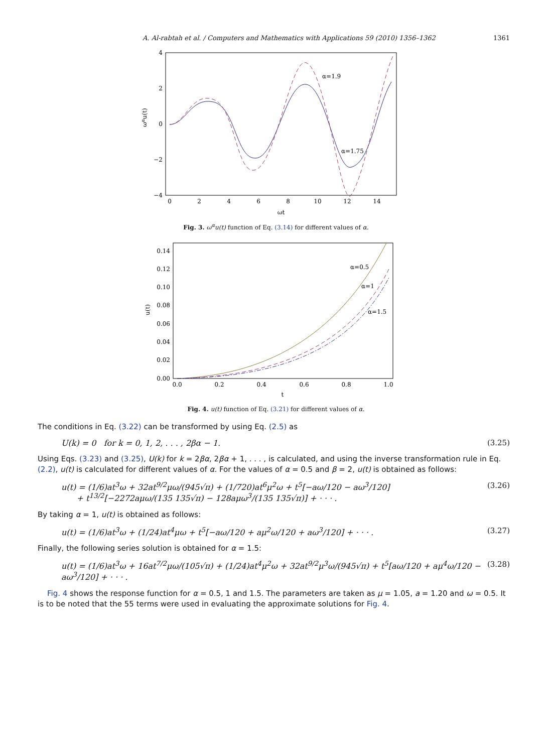A. Al-rabtah et al. / Computers and Mathematics with Applications 59 (2010) 1356–1362 1361
4
2
0
−2
−4
0
2
4
6
8
10
12
14
ωt
ωαu(t)
α=1.9
α=1.75
Fig. 3. ω<sup>α</sup>u(t) function of Eq. (3.14) for different values of α.
0.14
0.12
0.10
0.08
0.06
0.04
0.02
0.00
0.0
0.2
0.4
0.6
0.8
1.0
t
u(t)
α=0.5
α=1
α=1.5
Fig. 4. u(t) function of Eq. (3.21) for different values of α.
The conditions in Eq. (3.22) can be transformed by using Eq. (2.5) as
U(k) = 0 for k = 0, 1, 2, . . . , 2βα − 1. (3.25)
Using Eqs. (3.23) and (3.25), U(k) for k = 2βα, 2βα + 1, . . . , is calculated, and using the inverse transformation rule in Eq. (2.2), u(t) is calculated for different values of α. For the values of α = 0.5 and β = 2, u(t) is obtained as follows:
u(t) = (1/6)at<sup>3</sup>ω + 32at<sup>9/2</sup>μω/(945√π) + (1/720)at<sup>6</sup>μ<sup>2</sup>ω + t<sup>5</sup>[−aω/120 − aω<sup>3</sup>/120]
+ t<sup>13/2</sup>[−2272aμω/(135 135√π) − 128aμω<sup>3</sup>/(135 135√π)] + · · · . (3.26)
By taking α = 1, u(t) is obtained as follows:
u(t) = (1/6)at<sup>3</sup>ω + (1/24)at<sup>4</sup>μω + t<sup>5</sup>[−aω/120 + aμ<sup>2</sup>ω/120 + aω<sup>3</sup>/120] + · · · . (3.27)
Finally, the following series solution is obtained for α = 1.5:
u(t) = (1/6)at<sup>3</sup>ω + 16at<sup>7/2</sup>μω/(105√π) + (1/24)at<sup>4</sup>μ<sup>2</sup>ω + 32at<sup>9/2</sup>μ<sup>3</sup>ω/(945√π) + t<sup>5</sup>[aω/120 + aμ<sup>4</sup>ω/120 − aω<sup>3</sup>/120] + · · · . (3.28)
Fig. 4 shows the response function for α = 0.5, 1 and 1.5. The parameters are taken as μ = 1.05, a = 1.20 and ω = 0.5. It is to be noted that the 55 terms were used in evaluating the approximate solutions for Fig. 4.